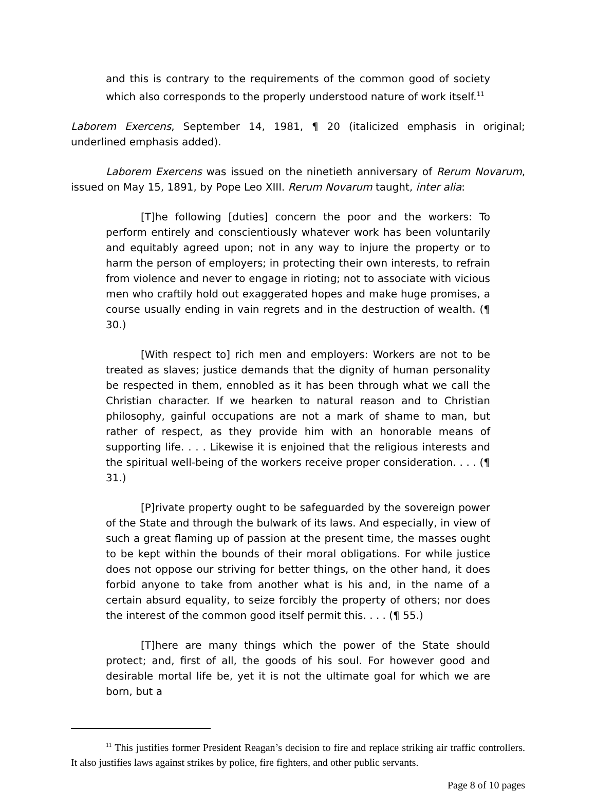and this is contrary to the requirements of the common good of society which also corresponds to the properly understood nature of work itself.<sup>11</sup>
Laborem Exercens, September 14, 1981, ¶ 20 (italicized emphasis in original; underlined emphasis added).
Laborem Exercens was issued on the ninetieth anniversary of Rerum Novarum, issued on May 15, 1891, by Pope Leo XIII. Rerum Novarum taught, inter alia:
[T]he following [duties] concern the poor and the workers: To perform entirely and conscientiously whatever work has been voluntarily and equitably agreed upon; not in any way to injure the property or to harm the person of employers; in protecting their own interests, to refrain from violence and never to engage in rioting; not to associate with vicious men who craftily hold out exaggerated hopes and make huge promises, a course usually ending in vain regrets and in the destruction of wealth. (¶ 30.)
[With respect to] rich men and employers: Workers are not to be treated as slaves; justice demands that the dignity of human personality be respected in them, ennobled as it has been through what we call the Christian character. If we hearken to natural reason and to Christian philosophy, gainful occupations are not a mark of shame to man, but rather of respect, as they provide him with an honorable means of supporting life. . . . Likewise it is enjoined that the religious interests and the spiritual well-being of the workers receive proper consideration. . . . (¶ 31.)
[P]rivate property ought to be safeguarded by the sovereign power of the State and through the bulwark of its laws. And especially, in view of such a great flaming up of passion at the present time, the masses ought to be kept within the bounds of their moral obligations. For while justice does not oppose our striving for better things, on the other hand, it does forbid anyone to take from another what is his and, in the name of a certain absurd equality, to seize forcibly the property of others; nor does the interest of the common good itself permit this. . . . (¶ 55.)
[T]here are many things which the power of the State should protect; and, first of all, the goods of his soul. For however good and desirable mortal life be, yet it is not the ultimate goal for which we are born, but a
<sup>11</sup> This justifies former President Reagan’s decision to fire and replace striking air traffic controllers. It also justifies laws against strikes by police, fire fighters, and other public servants.
Page 8 of 10 pages